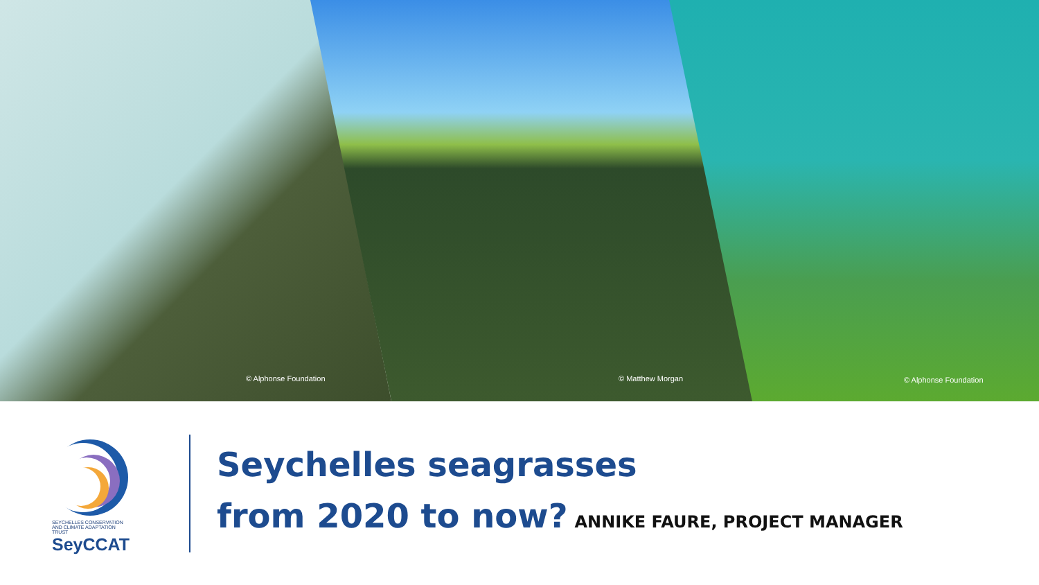© Alphonse Foundation © Matthew Morgan © Alphonse Foundation
SEYCHELLES CONSERVATION
AND CLIMATE ADAPTATION
TRUST
SeyCCAT
Seychelles seagrasses
from 2020 to now? ANNIKE FAURE, PROJECT MANAGER